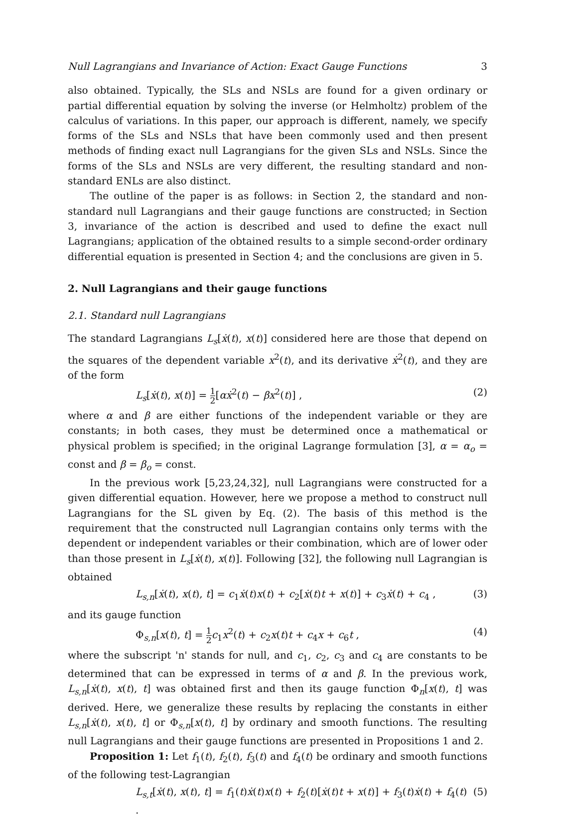Null Lagrangians and Invariance of Action: Exact Gauge Functions 3
also obtained. Typically, the SLs and NSLs are found for a given ordinary or partial differential equation by solving the inverse (or Helmholtz) problem of the calculus of variations. In this paper, our approach is different, namely, we specify forms of the SLs and NSLs that have been commonly used and then present methods of finding exact null Lagrangians for the given SLs and NSLs. Since the forms of the SLs and NSLs are very different, the resulting standard and non-standard ENLs are also distinct.
The outline of the paper is as follows: in Section 2, the standard and non-standard null Lagrangians and their gauge functions are constructed; in Section 3, invariance of the action is described and used to define the exact null Lagrangians; application of the obtained results to a simple second-order ordinary differential equation is presented in Section 4; and the conclusions are given in 5.
2. Null Lagrangians and their gauge functions
2.1. Standard null Lagrangians
The standard Lagrangians L<sub>s</sub>[ẋ(t), x(t)] considered here are those that depend on the squares of the dependent variable x<sup>2</sup>(t), and its derivative ẋ<sup>2</sup>(t), and they are of the form
L<sub>s</sub>[ẋ(t), x(t)] = 1 2[αẋ<sup>2</sup>(t) − βx<sup>2</sup>(t)] , (2)
where α and β are either functions of the independent variable or they are constants; in both cases, they must be determined once a mathematical or physical problem is specified; in the original Lagrange formulation [3], α = α<sub>o</sub> = const and β = β<sub>o</sub> = const.
In the previous work [5,23,24,32], null Lagrangians were constructed for a given differential equation. However, here we propose a method to construct null Lagrangians for the SL given by Eq. (2). The basis of this method is the requirement that the constructed null Lagrangian contains only terms with the dependent or independent variables or their combination, which are of lower oder than those present in L<sub>s</sub>[ẋ(t), x(t)]. Following [32], the following null Lagrangian is obtained
L<sub>s,n</sub>[ẋ(t), x(t), t] = c<sub>1</sub>ẋ(t)x(t) + c<sub>2</sub>[ẋ(t)t + x(t)] + c<sub>3</sub>ẋ(t) + c<sub>4</sub> , (3)
and its gauge function
Φ<sub>s,n</sub>[x(t), t] = 1 2 c<sub>1</sub>x<sup>2</sup>(t) + c<sub>2</sub>x(t)t + c<sub>4</sub>x + c<sub>6</sub>t , (4)
where the subscript 'n' stands for null, and c<sub>1</sub>, c<sub>2</sub>, c<sub>3</sub> and c<sub>4</sub> are constants to be determined that can be expressed in terms of α and β. In the previous work, L<sub>s,n</sub>[ẋ(t), x(t), t] was obtained first and then its gauge function Φ<sub>n</sub>[x(t), t] was derived. Here, we generalize these results by replacing the constants in either L<sub>s,n</sub>[ẋ(t), x(t), t] or Φ<sub>s,n</sub>[x(t), t] by ordinary and smooth functions. The resulting null Lagrangians and their gauge functions are presented in Propositions 1 and 2.
Proposition 1: Let f<sub>1</sub>(t), f<sub>2</sub>(t), f<sub>3</sub>(t) and f<sub>4</sub>(t) be ordinary and smooth functions of the following test-Lagrangian
L<sub>s,t</sub>[ẋ(t), x(t), t] = f<sub>1</sub>(t)ẋ(t)x(t) + f<sub>2</sub>(t)[ẋ(t)t + x(t)] + f<sub>3</sub>(t)ẋ(t) + f<sub>4</sub>(t) . (5)